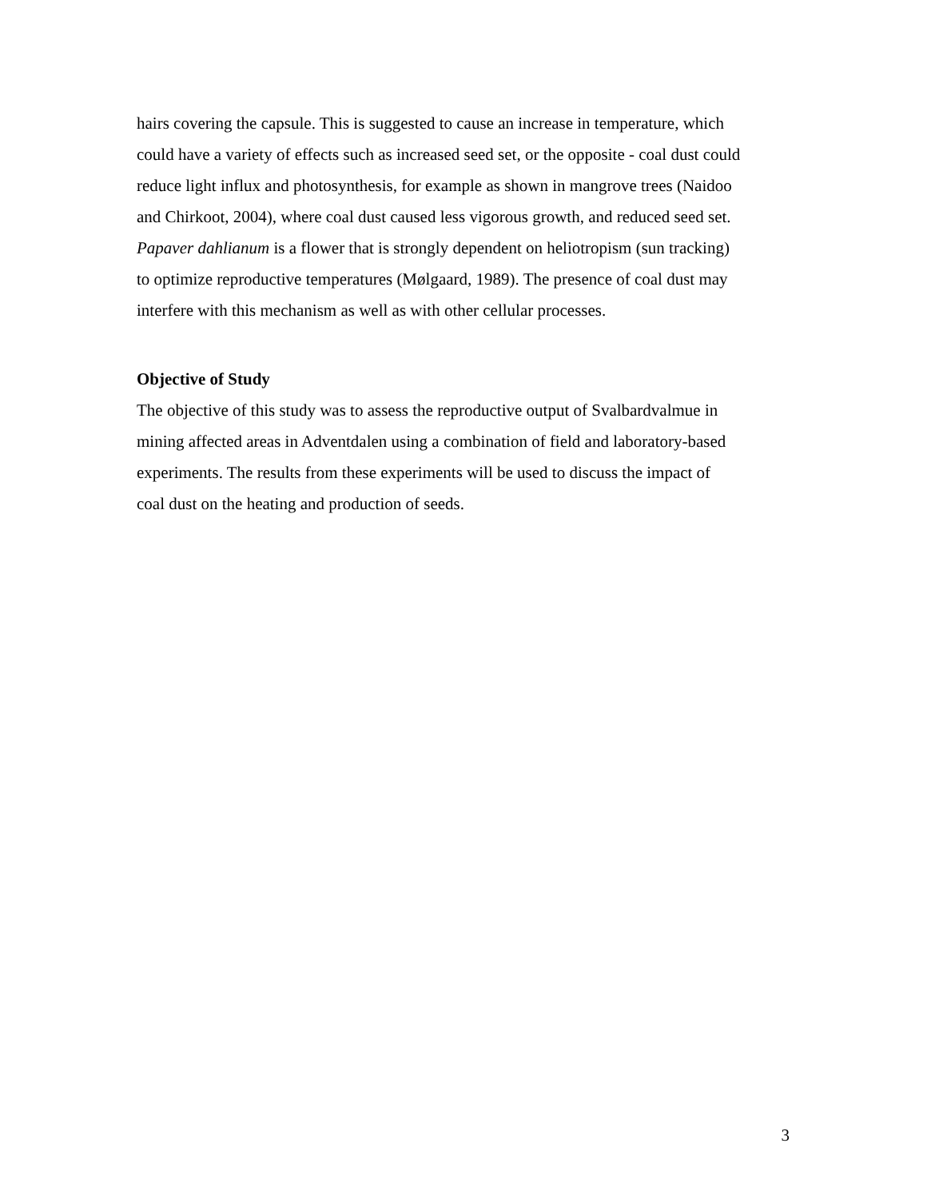hairs covering the capsule. This is suggested to cause an increase in temperature, which
could have a variety of effects such as increased seed set, or the opposite - coal dust could
reduce light influx and photosynthesis, for example as shown in mangrove trees (Naidoo
and Chirkoot, 2004), where coal dust caused less vigorous growth, and reduced seed set.
Papaver dahlianum is a flower that is strongly dependent on heliotropism (sun tracking)
to optimize reproductive temperatures (Mølgaard, 1989). The presence of coal dust may
interfere with this mechanism as well as with other cellular processes.
Objective of Study
The objective of this study was to assess the reproductive output of Svalbardvalmue in
mining affected areas in Adventdalen using a combination of field and laboratory-based
experiments. The results from these experiments will be used to discuss the impact of
coal dust on the heating and production of seeds.
3